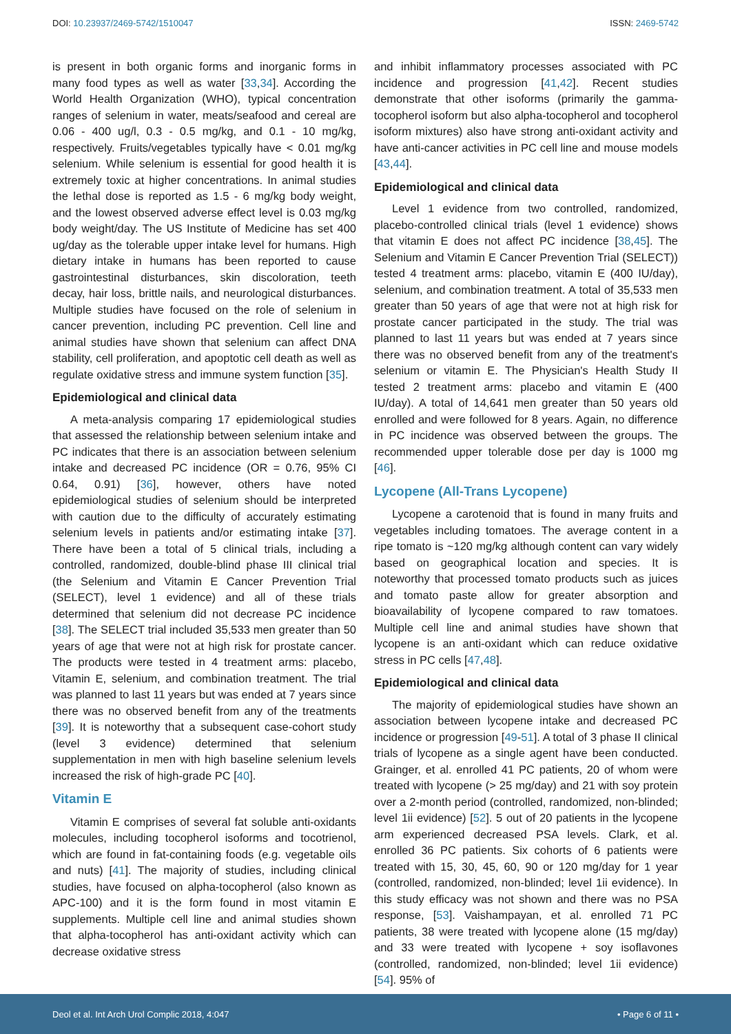DOI: 10.23937/2469-5742/1510047
ISSN: 2469-5742
is present in both organic forms and inorganic forms in many food types as well as water [33,34]. According the World Health Organization (WHO), typical concentration ranges of selenium in water, meats/seafood and cereal are 0.06 - 400 ug/l, 0.3 - 0.5 mg/kg, and 0.1 - 10 mg/kg, respectively. Fruits/vegetables typically have < 0.01 mg/kg selenium. While selenium is essential for good health it is extremely toxic at higher concentrations. In animal studies the lethal dose is reported as 1.5 - 6 mg/kg body weight, and the lowest observed adverse effect level is 0.03 mg/kg body weight/day. The US Institute of Medicine has set 400 ug/day as the tolerable upper intake level for humans. High dietary intake in humans has been reported to cause gastrointestinal disturbances, skin discoloration, teeth decay, hair loss, brittle nails, and neurological disturbances. Multiple studies have focused on the role of selenium in cancer prevention, including PC prevention. Cell line and animal studies have shown that selenium can affect DNA stability, cell proliferation, and apoptotic cell death as well as regulate oxidative stress and immune system function [35].
Epidemiological and clinical data
A meta-analysis comparing 17 epidemiological studies that assessed the relationship between selenium intake and PC indicates that there is an association between selenium intake and decreased PC incidence (OR = 0.76, 95% CI 0.64, 0.91) [36], however, others have noted epidemiological studies of selenium should be interpreted with caution due to the difficulty of accurately estimating selenium levels in patients and/or estimating intake [37]. There have been a total of 5 clinical trials, including a controlled, randomized, double-blind phase III clinical trial (the Selenium and Vitamin E Cancer Prevention Trial (SELECT), level 1 evidence) and all of these trials determined that selenium did not decrease PC incidence [38]. The SELECT trial included 35,533 men greater than 50 years of age that were not at high risk for prostate cancer. The products were tested in 4 treatment arms: placebo, Vitamin E, selenium, and combination treatment. The trial was planned to last 11 years but was ended at 7 years since there was no observed benefit from any of the treatments [39]. It is noteworthy that a subsequent case-cohort study (level 3 evidence) determined that selenium supplementation in men with high baseline selenium levels increased the risk of high-grade PC [40].
Vitamin E
Vitamin E comprises of several fat soluble anti-oxidants molecules, including tocopherol isoforms and tocotrienol, which are found in fat-containing foods (e.g. vegetable oils and nuts) [41]. The majority of studies, including clinical studies, have focused on alpha-tocopherol (also known as APC-100) and it is the form found in most vitamin E supplements. Multiple cell line and animal studies shown that alpha-tocopherol has anti-oxidant activity which can decrease oxidative stress
and inhibit inflammatory processes associated with PC incidence and progression [41,42]. Recent studies demonstrate that other isoforms (primarily the gamma-tocopherol isoform but also alpha-tocopherol and tocopherol isoform mixtures) also have strong anti-oxidant activity and have anti-cancer activities in PC cell line and mouse models [43,44].
Epidemiological and clinical data
Level 1 evidence from two controlled, randomized, placebo-controlled clinical trials (level 1 evidence) shows that vitamin E does not affect PC incidence [38,45]. The Selenium and Vitamin E Cancer Prevention Trial (SELECT)) tested 4 treatment arms: placebo, vitamin E (400 IU/day), selenium, and combination treatment. A total of 35,533 men greater than 50 years of age that were not at high risk for prostate cancer participated in the study. The trial was planned to last 11 years but was ended at 7 years since there was no observed benefit from any of the treatment's selenium or vitamin E. The Physician's Health Study II tested 2 treatment arms: placebo and vitamin E (400 IU/day). A total of 14,641 men greater than 50 years old enrolled and were followed for 8 years. Again, no difference in PC incidence was observed between the groups. The recommended upper tolerable dose per day is 1000 mg [46].
Lycopene (All-Trans Lycopene)
Lycopene a carotenoid that is found in many fruits and vegetables including tomatoes. The average content in a ripe tomato is ~120 mg/kg although content can vary widely based on geographical location and species. It is noteworthy that processed tomato products such as juices and tomato paste allow for greater absorption and bioavailability of lycopene compared to raw tomatoes. Multiple cell line and animal studies have shown that lycopene is an anti-oxidant which can reduce oxidative stress in PC cells [47,48].
Epidemiological and clinical data
The majority of epidemiological studies have shown an association between lycopene intake and decreased PC incidence or progression [49-51]. A total of 3 phase II clinical trials of lycopene as a single agent have been conducted. Grainger, et al. enrolled 41 PC patients, 20 of whom were treated with lycopene (> 25 mg/day) and 21 with soy protein over a 2-month period (controlled, randomized, non-blinded; level 1ii evidence) [52]. 5 out of 20 patients in the lycopene arm experienced decreased PSA levels. Clark, et al. enrolled 36 PC patients. Six cohorts of 6 patients were treated with 15, 30, 45, 60, 90 or 120 mg/day for 1 year (controlled, randomized, non-blinded; level 1ii evidence). In this study efficacy was not shown and there was no PSA response, [53]. Vaishampayan, et al. enrolled 71 PC patients, 38 were treated with lycopene alone (15 mg/day) and 33 were treated with lycopene + soy isoflavones (controlled, randomized, non-blinded; level 1ii evidence) [54]. 95% of
Deol et al. Int Arch Urol Complic 2018, 4:047
• Page 6 of 11 •